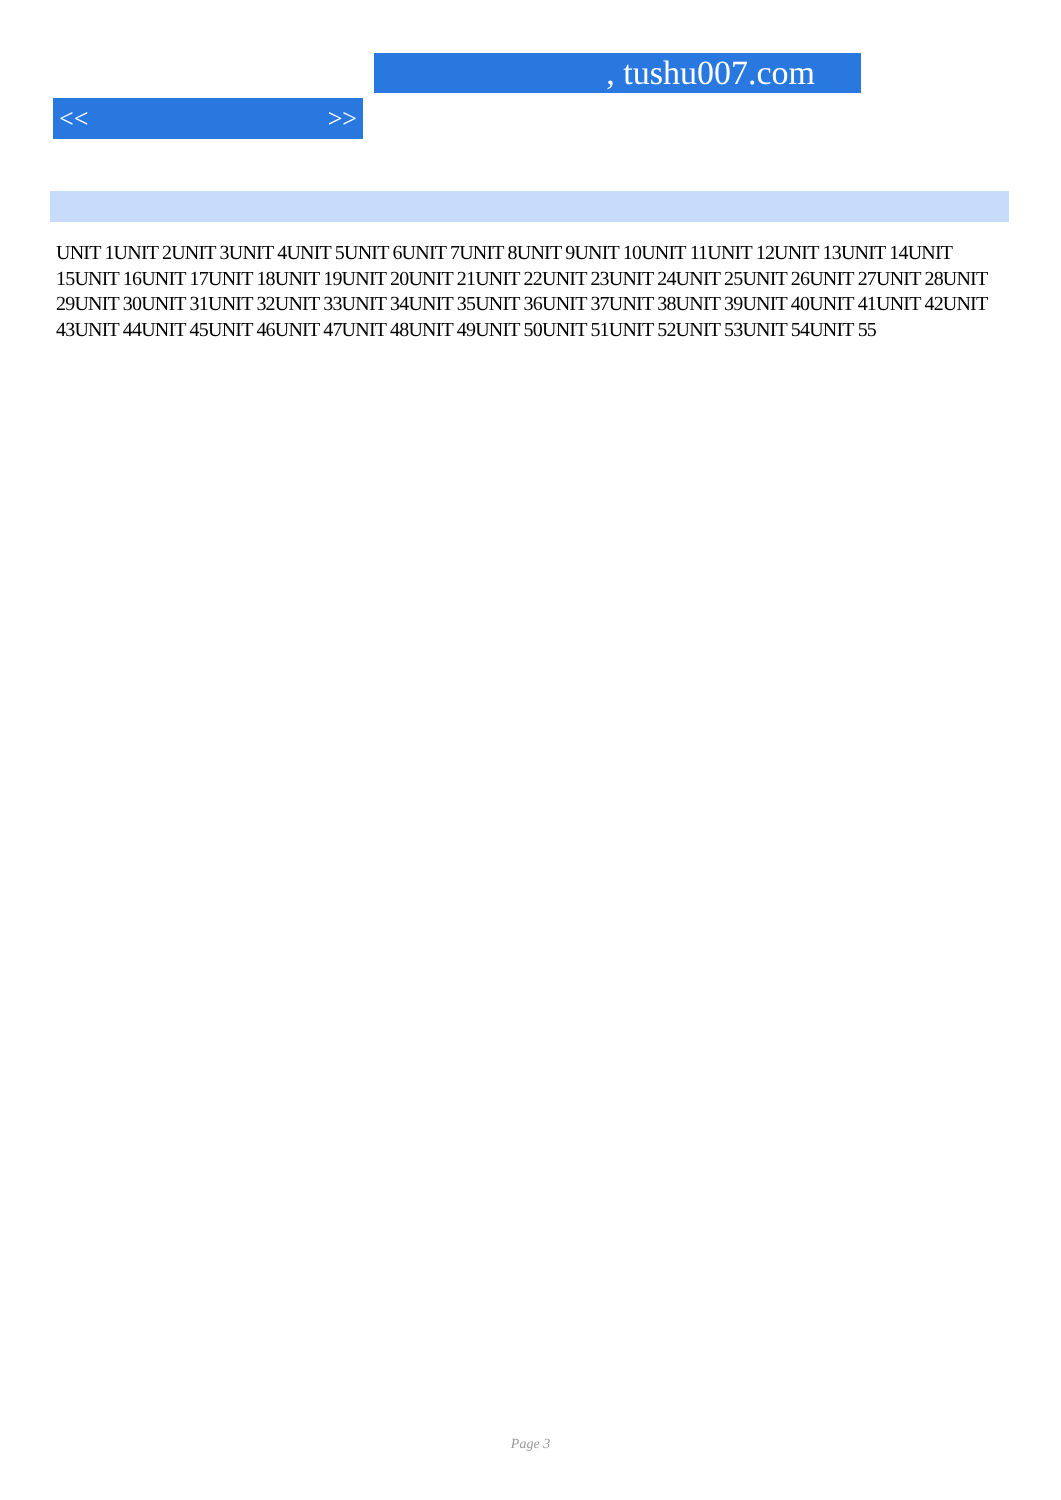, tushu007.com
<< >>
UNIT 1UNIT 2UNIT 3UNIT 4UNIT 5UNIT 6UNIT 7UNIT 8UNIT 9UNIT 10UNIT 11UNIT 12UNIT 13UNIT 14UNIT 15UNIT 16UNIT 17UNIT 18UNIT 19UNIT 20UNIT 21UNIT 22UNIT 23UNIT 24UNIT 25UNIT 26UNIT 27UNIT 28UNIT 29UNIT 30UNIT 31UNIT 32UNIT 33UNIT 34UNIT 35UNIT 36UNIT 37UNIT 38UNIT 39UNIT 40UNIT 41UNIT 42UNIT 43UNIT 44UNIT 45UNIT 46UNIT 47UNIT 48UNIT 49UNIT 50UNIT 51UNIT 52UNIT 53UNIT 54UNIT 55
Page 3